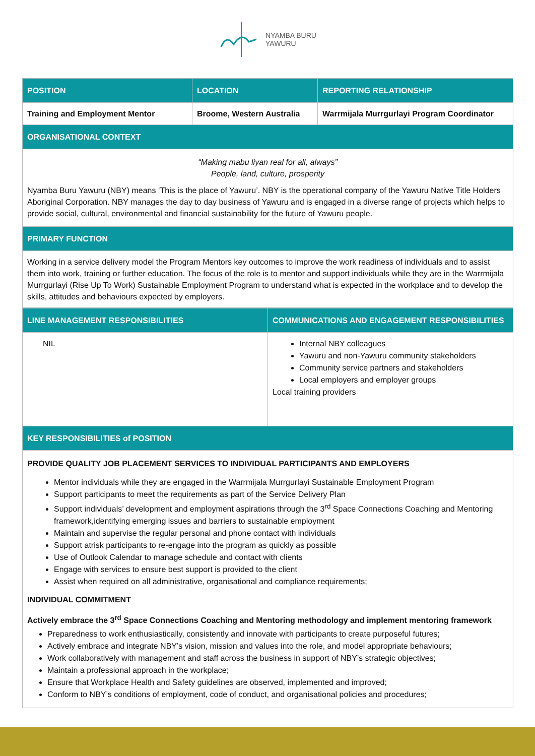NYAMBA BURU
YAWURU
| POSITION | LOCATION | REPORTING RELATIONSHIP |
| --- | --- | --- |
| Training and Employment Mentor | Broome, Western Australia | Warrmijala Murrgurlayi Program Coordinator |
| ORGANISATIONAL CONTEXT | | |
| “Making mabu liyan real for all, always” People, land, culture, prosperity Nyamba Buru Yawuru (NBY) means ‘This is the place of Yawuru’. NBY is the operational company of the Yawuru Native Title Holders Aboriginal Corporation. NBY manages the day to day business of Yawuru and is engaged in a diverse range of projects which helps to provide social, cultural, environmental and financial sustainability for the future of Yawuru people. | | |
| PRIMARY FUNCTION | | |
| Working in a service delivery model the Program Mentors key outcomes to improve the work readiness of individuals and to assist them into work, training or further education. The focus of the role is to mentor and support individuals while they are in the Warrmijala Murrgurlayi (Rise Up To Work) Sustainable Employment Program to understand what is expected in the workplace and to develop the skills, attitudes and behaviours expected by employers. | | |
| LINE MANAGEMENT RESPONSIBILITIES | COMMUNICATIONS AND ENGAGEMENT RESPONSIBILITIES |
| --- | --- |
| NIL | Internal NBY colleagues Yawuru and non-Yawuru community stakeholders Community service partners and stakeholders Local employers and employer groups Local training providers |
| KEY RESPONSIBILITIES of POSITION | |
| PROVIDE QUALITY JOB PLACEMENT SERVICES TO INDIVIDUAL PARTICIPANTS AND EMPLOYERS Mentor individuals while they are engaged in the Warrmijala Murrgurlayi Sustainable Employment Program Support participants to meet the requirements as part of the Service Delivery Plan Support individuals’ development and employment aspirations through the 3<sup>rd</sup> Space Connections Coaching and Mentoring framework,identifying emerging issues and barriers to sustainable employment Maintain and supervise the regular personal and phone contact with individuals Support atrisk participants to re-engage into the program as quickly as possible Use of Outlook Calendar to manage schedule and contact with clients Engage with services to ensure best support is provided to the client Assist when required on all administrative, organisational and compliance requirements; INDIVIDUAL COMMITMENT Actively embrace the 3<sup>rd</sup> Space Connections Coaching and Mentoring methodology and implement mentoring framework Preparedness to work enthusiastically, consistently and innovate with participants to create purposeful futures; Actively embrace and integrate NBY’s vision, mission and values into the role, and model appropriate behaviours; Work collaboratively with management and staff across the business in support of NBY’s strategic objectives; Maintain a professional approach in the workplace; Ensure that Workplace Health and Safety guidelines are observed, implemented and improved; Conform to NBY’s conditions of employment, code of conduct, and organisational policies and procedures; | |